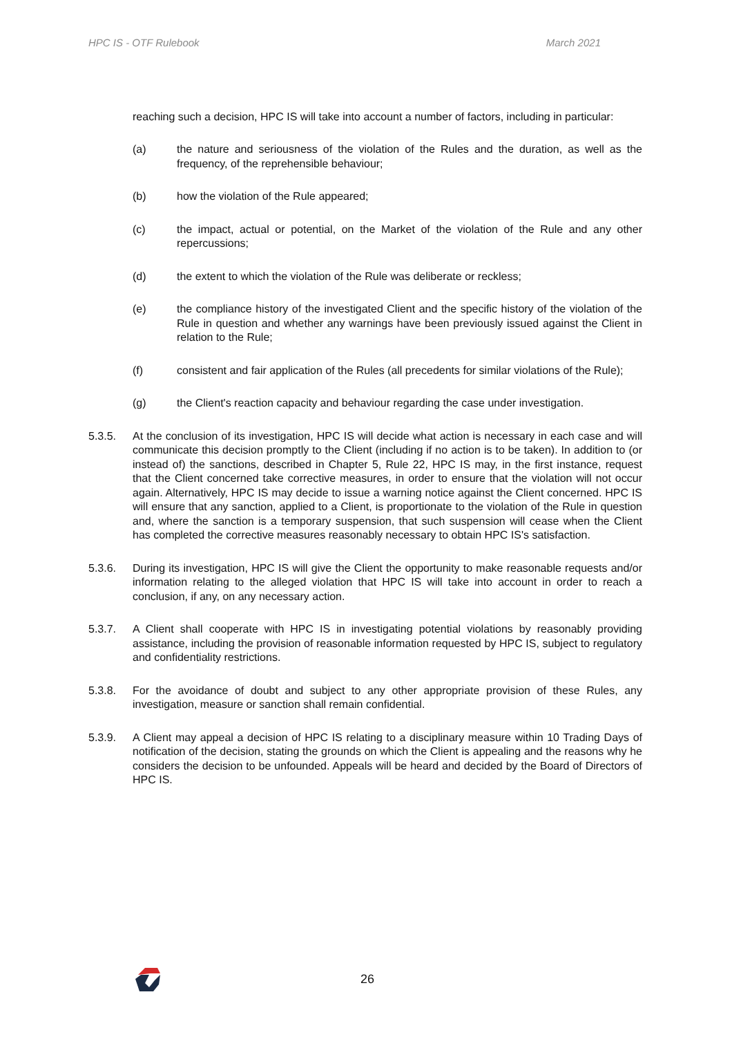HPC IS - OTF Rulebook March 2021
reaching such a decision, HPC IS will take into account a number of factors, including in particular:
(a) the nature and seriousness of the violation of the Rules and the duration, as well as the frequency, of the reprehensible behaviour;
(b) how the violation of the Rule appeared;
(c) the impact, actual or potential, on the Market of the violation of the Rule and any other repercussions;
(d) the extent to which the violation of the Rule was deliberate or reckless;
(e) the compliance history of the investigated Client and the specific history of the violation of the Rule in question and whether any warnings have been previously issued against the Client in relation to the Rule;
(f) consistent and fair application of the Rules (all precedents for similar violations of the Rule);
(g) the Client's reaction capacity and behaviour regarding the case under investigation.
5.3.5. At the conclusion of its investigation, HPC IS will decide what action is necessary in each case and will communicate this decision promptly to the Client (including if no action is to be taken). In addition to (or instead of) the sanctions, described in Chapter 5, Rule 22, HPC IS may, in the first instance, request that the Client concerned take corrective measures, in order to ensure that the violation will not occur again. Alternatively, HPC IS may decide to issue a warning notice against the Client concerned. HPC IS will ensure that any sanction, applied to a Client, is proportionate to the violation of the Rule in question and, where the sanction is a temporary suspension, that such suspension will cease when the Client has completed the corrective measures reasonably necessary to obtain HPC IS's satisfaction.
5.3.6. During its investigation, HPC IS will give the Client the opportunity to make reasonable requests and/or information relating to the alleged violation that HPC IS will take into account in order to reach a conclusion, if any, on any necessary action.
5.3.7. A Client shall cooperate with HPC IS in investigating potential violations by reasonably providing assistance, including the provision of reasonable information requested by HPC IS, subject to regulatory and confidentiality restrictions.
5.3.8. For the avoidance of doubt and subject to any other appropriate provision of these Rules, any investigation, measure or sanction shall remain confidential.
5.3.9. A Client may appeal a decision of HPC IS relating to a disciplinary measure within 10 Trading Days of notification of the decision, stating the grounds on which the Client is appealing and the reasons why he considers the decision to be unfounded. Appeals will be heard and decided by the Board of Directors of HPC IS.
26